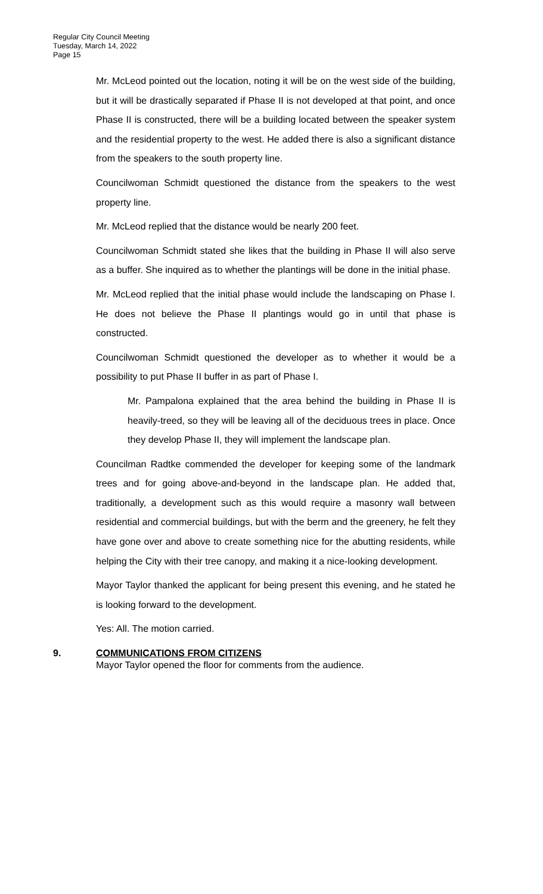Regular City Council Meeting
Tuesday, March 14, 2022
Page 15
Mr. McLeod pointed out the location, noting it will be on the west side of the building, but it will be drastically separated if Phase II is not developed at that point, and once Phase II is constructed, there will be a building located between the speaker system and the residential property to the west. He added there is also a significant distance from the speakers to the south property line.
Councilwoman Schmidt questioned the distance from the speakers to the west property line.
Mr. McLeod replied that the distance would be nearly 200 feet.
Councilwoman Schmidt stated she likes that the building in Phase II will also serve as a buffer. She inquired as to whether the plantings will be done in the initial phase.
Mr. McLeod replied that the initial phase would include the landscaping on Phase I. He does not believe the Phase II plantings would go in until that phase is constructed.
Councilwoman Schmidt questioned the developer as to whether it would be a possibility to put Phase II buffer in as part of Phase I.
Mr. Pampalona explained that the area behind the building in Phase II is heavily-treed, so they will be leaving all of the deciduous trees in place. Once they develop Phase II, they will implement the landscape plan.
Councilman Radtke commended the developer for keeping some of the landmark trees and for going above-and-beyond in the landscape plan. He added that, traditionally, a development such as this would require a masonry wall between residential and commercial buildings, but with the berm and the greenery, he felt they have gone over and above to create something nice for the abutting residents, while helping the City with their tree canopy, and making it a nice-looking development.
Mayor Taylor thanked the applicant for being present this evening, and he stated he is looking forward to the development.
Yes: All. The motion carried.
9. COMMUNICATIONS FROM CITIZENS
Mayor Taylor opened the floor for comments from the audience.